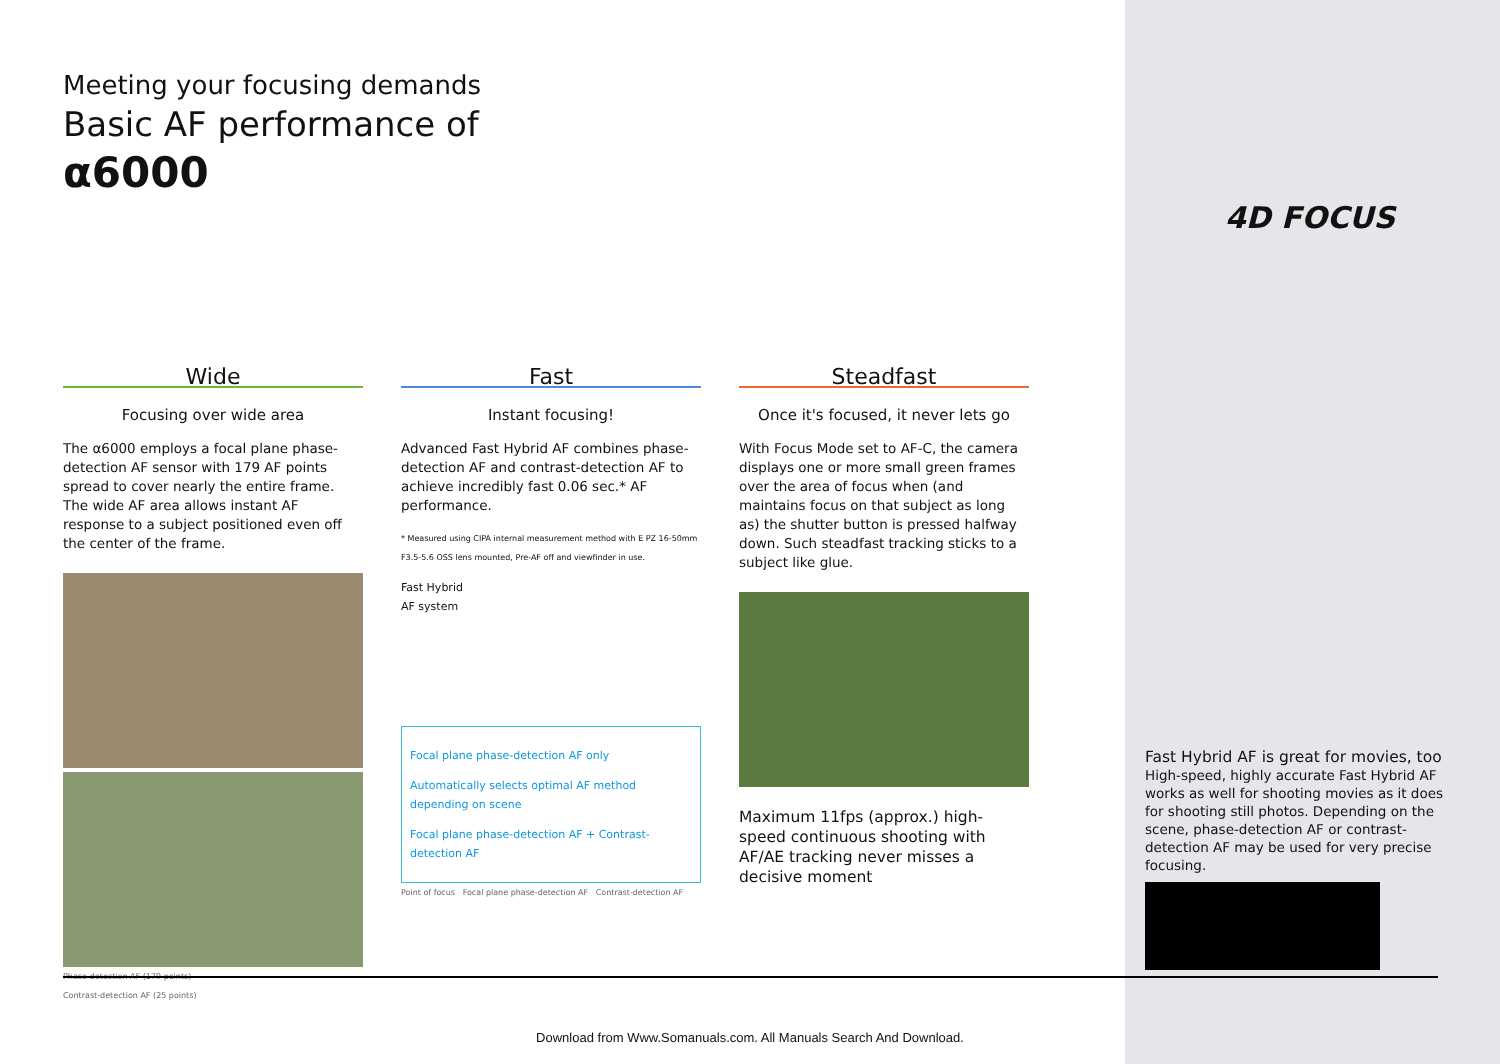Meeting your focusing demands
Basic AF performance of
α6000
Wide
Focusing over wide area
The α6000 employs a focal plane phase-detection AF sensor with 179 AF points spread to cover nearly the entire frame. The wide AF area allows instant AF response to a subject positioned even off the center of the frame.
Phase-detection AF (179 points)
Contrast-detection AF (25 points)
Fast
Instant focusing!
Advanced Fast Hybrid AF combines phase-detection AF and contrast-detection AF to achieve incredibly fast 0.06 sec.* AF performance.
* Measured using CIPA internal measurement method with E PZ 16-50mm F3.5-5.6 OSS lens mounted, Pre-AF off and viewfinder in use.
Fast Hybrid
AF system
Focal plane phase-detection AF only
Automatically selects optimal AF method depending on scene
Focal plane phase-detection AF + Contrast-detection AF
Point of focus Focal plane phase-detection AF Contrast-detection AF
Steadfast
Once it's focused, it never lets go
With Focus Mode set to AF-C, the camera displays one or more small green frames over the area of focus when (and maintains focus on that subject as long as) the shutter button is pressed halfway down. Such steadfast tracking sticks to a subject like glue.
Maximum 11fps (approx.) high-speed continuous shooting with AF/AE tracking never misses a decisive moment
4D FOCUS
Fast Hybrid AF is great for movies, too
High-speed, highly accurate Fast Hybrid AF works as well for shooting movies as it does for shooting still photos. Depending on the scene, phase-detection AF or contrast-detection AF may be used for very precise focusing.
Download from Www.Somanuals.com. All Manuals Search And Download.